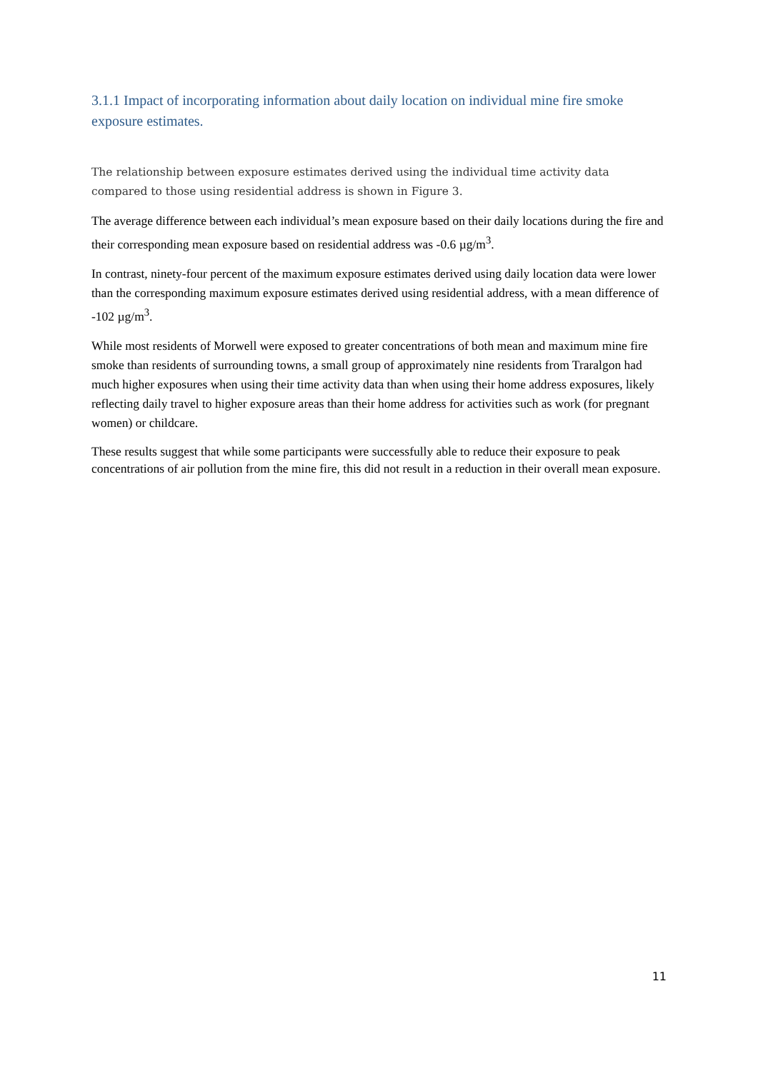3.1.1 Impact of incorporating information about daily location on individual mine fire smoke exposure estimates.
The relationship between exposure estimates derived using the individual time activity data compared to those using residential address is shown in Figure 3.
The average difference between each individual’s mean exposure based on their daily locations during the fire and their corresponding mean exposure based on residential address was -0.6 µg/m<sup>3</sup>.
In contrast, ninety-four percent of the maximum exposure estimates derived using daily location data were lower than the corresponding maximum exposure estimates derived using residential address, with a mean difference of -102 µg/m<sup>3</sup>.
While most residents of Morwell were exposed to greater concentrations of both mean and maximum mine fire smoke than residents of surrounding towns, a small group of approximately nine residents from Traralgon had much higher exposures when using their time activity data than when using their home address exposures, likely reflecting daily travel to higher exposure areas than their home address for activities such as work (for pregnant women) or childcare.
These results suggest that while some participants were successfully able to reduce their exposure to peak concentrations of air pollution from the mine fire, this did not result in a reduction in their overall mean exposure.
11